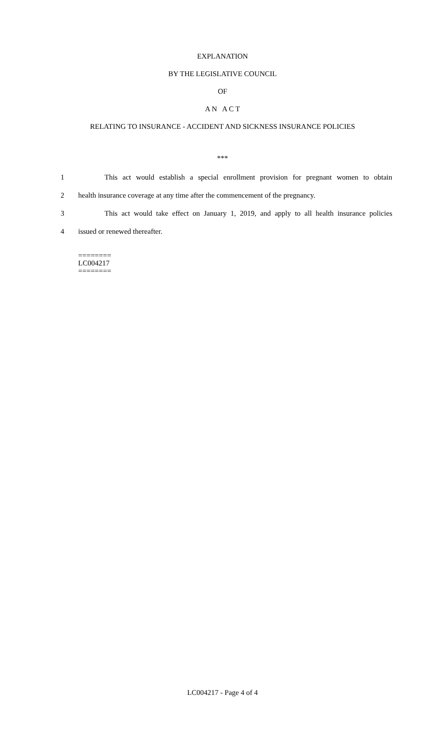EXPLANATION
BY THE LEGISLATIVE COUNCIL
OF
A N A C T
RELATING TO INSURANCE - ACCIDENT AND SICKNESS INSURANCE POLICIES
***
1 This act would establish a special enrollment provision for pregnant women to obtain
2 health insurance coverage at any time after the commencement of the pregnancy.
3 This act would take effect on January 1, 2019, and apply to all health insurance policies
4 issued or renewed thereafter.
========
LC004217
========
LC004217 - Page 4 of 4